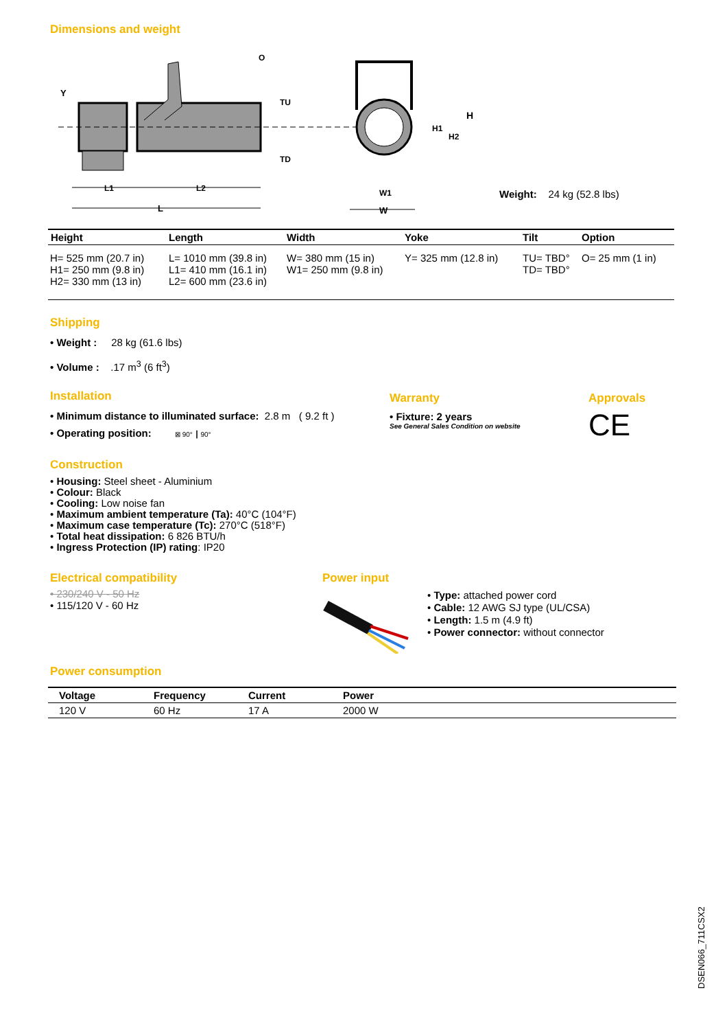Dimensions and weight
Y
O
TU
TD
L1 L2
L
H1
H2
H
W1
W
Weight: 24 kg (52.8 lbs)
| Height | Length | Width | Yoke | Tilt | Option |
| --- | --- | --- | --- | --- | --- |
| H= 525 mm (20.7 in) H1= 250 mm (9.8 in) H2= 330 mm (13 in) | L= 1010 mm (39.8 in) L1= 410 mm (16.1 in) L2= 600 mm (23.6 in) | W= 380 mm (15 in) W1= 250 mm (9.8 in) | Y= 325 mm (12.8 in) | TU= TBD° TD= TBD° | O= 25 mm (1 in) |
Shipping
• Weight : 28 kg (61.6 lbs)
• Volume : .17 m<sup>3</sup> (6 ft<sup>3</sup>)
Installation
• Minimum distance to illuminated surface: 2.8 m ( 9.2 ft )
• Operating position: ⊠ 90° ┃ 90°
Construction
• Housing: Steel sheet - Aluminium
• Colour: Black
• Cooling: Low noise fan
• Maximum ambient temperature (Ta): 40°C (104°F)
• Maximum case temperature (Tc): 270°C (518°F)
• Total heat dissipation: 6 826 BTU/h
• Ingress Protection (IP) rating: IP20
Warranty
• Fixture: 2 years
See General Sales Condition on website
Approvals
CE
Electrical compatibility
• 230/240 V - 50 Hz
• 115/120 V - 60 Hz
Power input
• Type: attached power cord
• Cable: 12 AWG SJ type (UL/CSA)
• Length: 1.5 m (4.9 ft)
• Power connector: without connector
Power consumption
| Voltage | Frequency | Current | Power |
| --- | --- | --- | --- |
| 120 V | 60 Hz | 17 A | 2000 W |
DSEN066_711CSX2